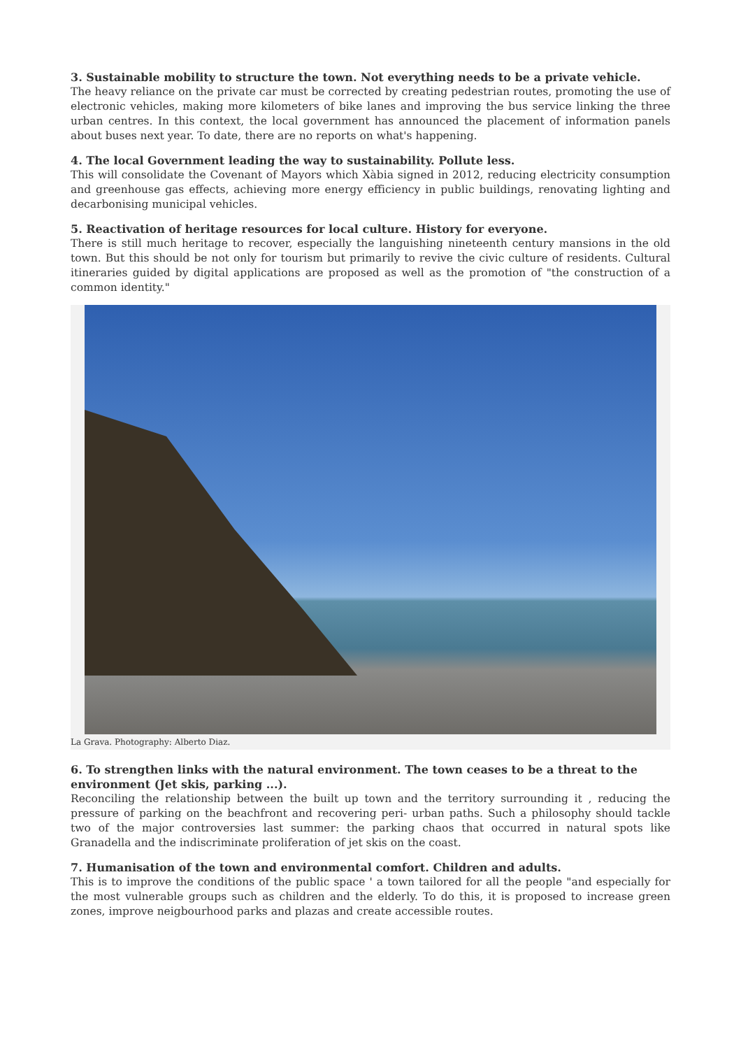3. Sustainable mobility to structure the town. Not everything needs to be a private vehicle.
The heavy reliance on the private car must be corrected by creating pedestrian routes, promoting the use of electronic vehicles, making more kilometers of bike lanes and improving the bus service linking the three urban centres. In this context, the local government has announced the placement of information panels about buses next year. To date, there are no reports on what's happening.
4. The local Government leading the way to sustainability. Pollute less.
This will consolidate the Covenant of Mayors which Xàbia signed in 2012, reducing electricity consumption and greenhouse gas effects, achieving more energy efficiency in public buildings, renovating lighting and decarbonising municipal vehicles.
5. Reactivation of heritage resources for local culture. History for everyone.
There is still much heritage to recover, especially the languishing nineteenth century mansions in the old town. But this should be not only for tourism but primarily to revive the civic culture of residents. Cultural itineraries guided by digital applications are proposed as well as the promotion of "the construction of a common identity."
La Grava. Photography: Alberto Diaz.
6. To strengthen links with the natural environment. The town ceases to be a threat to the environment (Jet skis, parking ...).
Reconciling the relationship between the built up town and the territory surrounding it , reducing the pressure of parking on the beachfront and recovering peri- urban paths. Such a philosophy should tackle two of the major controversies last summer: the parking chaos that occurred in natural spots like Granadella and the indiscriminate proliferation of jet skis on the coast.
7. Humanisation of the town and environmental comfort. Children and adults.
This is to improve the conditions of the public space ' a town tailored for all the people "and especially for the most vulnerable groups such as children and the elderly. To do this, it is proposed to increase green zones, improve neigbourhood parks and plazas and create accessible routes.